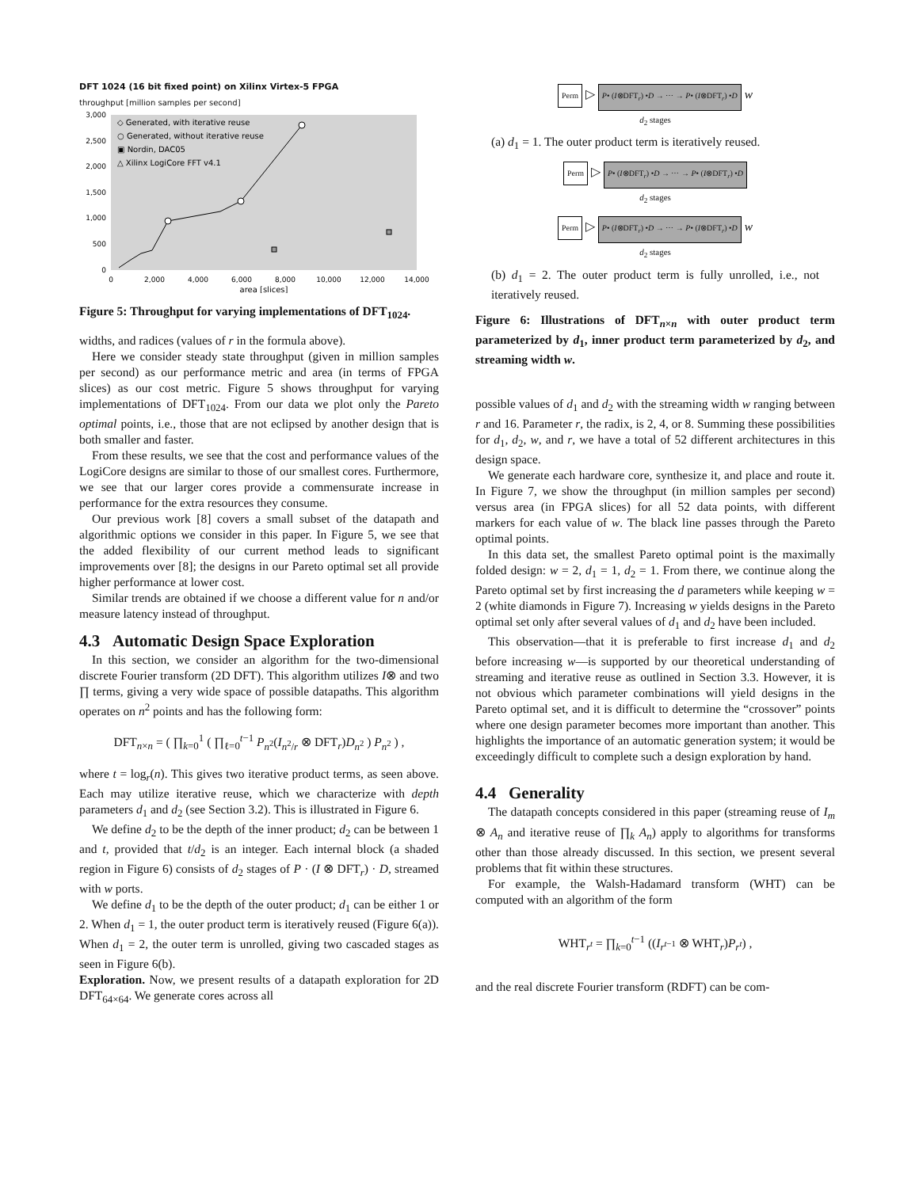DFT 1024 (16 bit fixed point) on Xilinx Virtex-5 FPGA
throughput [million samples per second]
3,000
2,500
2,000
1,500
1,000
500
0
0
2,000
4,000
6,000
8,000
10,000
12,000
14,000
◇ Generated, with iterative reuse
○ Generated, without iterative reuse
▣ Nordin, DAC05
△ Xilinx LogiCore FFT v4.1
area [slices]
Figure 5: Throughput for varying implementations of DFT<sub>1024</sub>.
widths, and radices (values of r in the formula above).
Here we consider steady state throughput (given in million samples per second) as our performance metric and area (in terms of FPGA slices) as our cost metric. Figure 5 shows throughput for varying implementations of DFT<sub>1024</sub>. From our data we plot only the Pareto optimal points, i.e., those that are not eclipsed by another design that is both smaller and faster.
From these results, we see that the cost and performance values of the LogiCore designs are similar to those of our smallest cores. Furthermore, we see that our larger cores provide a commensurate increase in performance for the extra resources they consume.
Our previous work [8] covers a small subset of the datapath and algorithmic options we consider in this paper. In Figure 5, we see that the added flexibility of our current method leads to significant improvements over [8]; the designs in our Pareto optimal set all provide higher performance at lower cost.
Similar trends are obtained if we choose a different value for n and/or measure latency instead of throughput.
4.3 Automatic Design Space Exploration
In this section, we consider an algorithm for the two-dimensional discrete Fourier transform (2D DFT). This algorithm utilizes I⊗ and two ∏ terms, giving a very wide space of possible datapaths. This algorithm operates on n<sup>2</sup> points and has the following form:
DFT<sub>n×n</sub> = ( ∏<sub>k=0</sub><sup>1</sup> ( ∏<sub>ℓ=0</sub><sup>t−1</sup> P<sub>n<sup>2</sup></sub>(I<sub>n<sup>2</sup>/r</sub> ⊗ DFT<sub>r</sub>)D<sub>n<sup>2</sup></sub> ) P<sub>n<sup>2</sup></sub> ) ,
where t = log<sub>r</sub>(n). This gives two iterative product terms, as seen above. Each may utilize iterative reuse, which we characterize with depth parameters d<sub>1</sub> and d<sub>2</sub> (see Section 3.2). This is illustrated in Figure 6.
We define d<sub>2</sub> to be the depth of the inner product; d<sub>2</sub> can be between 1 and t, provided that t/d<sub>2</sub> is an integer. Each internal block (a shaded region in Figure 6) consists of d<sub>2</sub> stages of P · (I ⊗ DFT<sub>r</sub>) · D, streamed with w ports.
We define d<sub>1</sub> to be the depth of the outer product; d<sub>1</sub> can be either 1 or 2. When d<sub>1</sub> = 1, the outer product term is iteratively reused (Figure 6(a)). When d<sub>1</sub> = 2, the outer term is unrolled, giving two cascaded stages as seen in Figure 6(b).
Exploration. Now, we present results of a datapath exploration for 2D DFT<sub>64×64</sub>. We generate cores across all
Perm ▷ P• (I⊗DFT<sub>r</sub>) •D → ⋯ → P• (I⊗DFT<sub>r</sub>) •D w
d<sub>2</sub> stages
(a) d<sub>1</sub> = 1. The outer product term is iteratively reused.
Perm ▷ P• (I⊗DFT<sub>r</sub>) •D → ⋯ → P• (I⊗DFT<sub>r</sub>) •D
d<sub>2</sub> stages
Perm ▷ P• (I⊗DFT<sub>r</sub>) •D → ⋯ → P• (I⊗DFT<sub>r</sub>) •D w
d<sub>2</sub> stages
(b) d<sub>1</sub> = 2. The outer product term is fully unrolled, i.e., not iteratively reused.
Figure 6: Illustrations of DFT<sub>n×n</sub> with outer product term parameterized by d<sub>1</sub>, inner product term parameterized by d<sub>2</sub>, and streaming width w.
possible values of d<sub>1</sub> and d<sub>2</sub> with the streaming width w ranging between r and 16. Parameter r, the radix, is 2, 4, or 8. Summing these possibilities for d<sub>1</sub>, d<sub>2</sub>, w, and r, we have a total of 52 different architectures in this design space.
We generate each hardware core, synthesize it, and place and route it. In Figure 7, we show the throughput (in million samples per second) versus area (in FPGA slices) for all 52 data points, with different markers for each value of w. The black line passes through the Pareto optimal points.
In this data set, the smallest Pareto optimal point is the maximally folded design: w = 2, d<sub>1</sub> = 1, d<sub>2</sub> = 1. From there, we continue along the Pareto optimal set by first increasing the d parameters while keeping w = 2 (white diamonds in Figure 7). Increasing w yields designs in the Pareto optimal set only after several values of d<sub>1</sub> and d<sub>2</sub> have been included.
This observation—that it is preferable to first increase d<sub>1</sub> and d<sub>2</sub> before increasing w—is supported by our theoretical understanding of streaming and iterative reuse as outlined in Section 3.3. However, it is not obvious which parameter combinations will yield designs in the Pareto optimal set, and it is difficult to determine the “crossover” points where one design parameter becomes more important than another. This highlights the importance of an automatic generation system; it would be exceedingly difficult to complete such a design exploration by hand.
4.4 Generality
The datapath concepts considered in this paper (streaming reuse of I<sub>m</sub> ⊗ A<sub>n</sub> and iterative reuse of ∏<sub>k</sub> A<sub>n</sub>) apply to algorithms for transforms other than those already discussed. In this section, we present several problems that fit within these structures.
For example, the Walsh-Hadamard transform (WHT) can be computed with an algorithm of the form
WHT<sub>r<sup>t</sup></sub> = ∏<sub>k=0</sub><sup>t−1</sup> ((I<sub>r<sup>t−1</sup></sub> ⊗ WHT<sub>r</sub>)P<sub>r<sup>t</sup></sub>) ,
and the real discrete Fourier transform (RDFT) can be com-